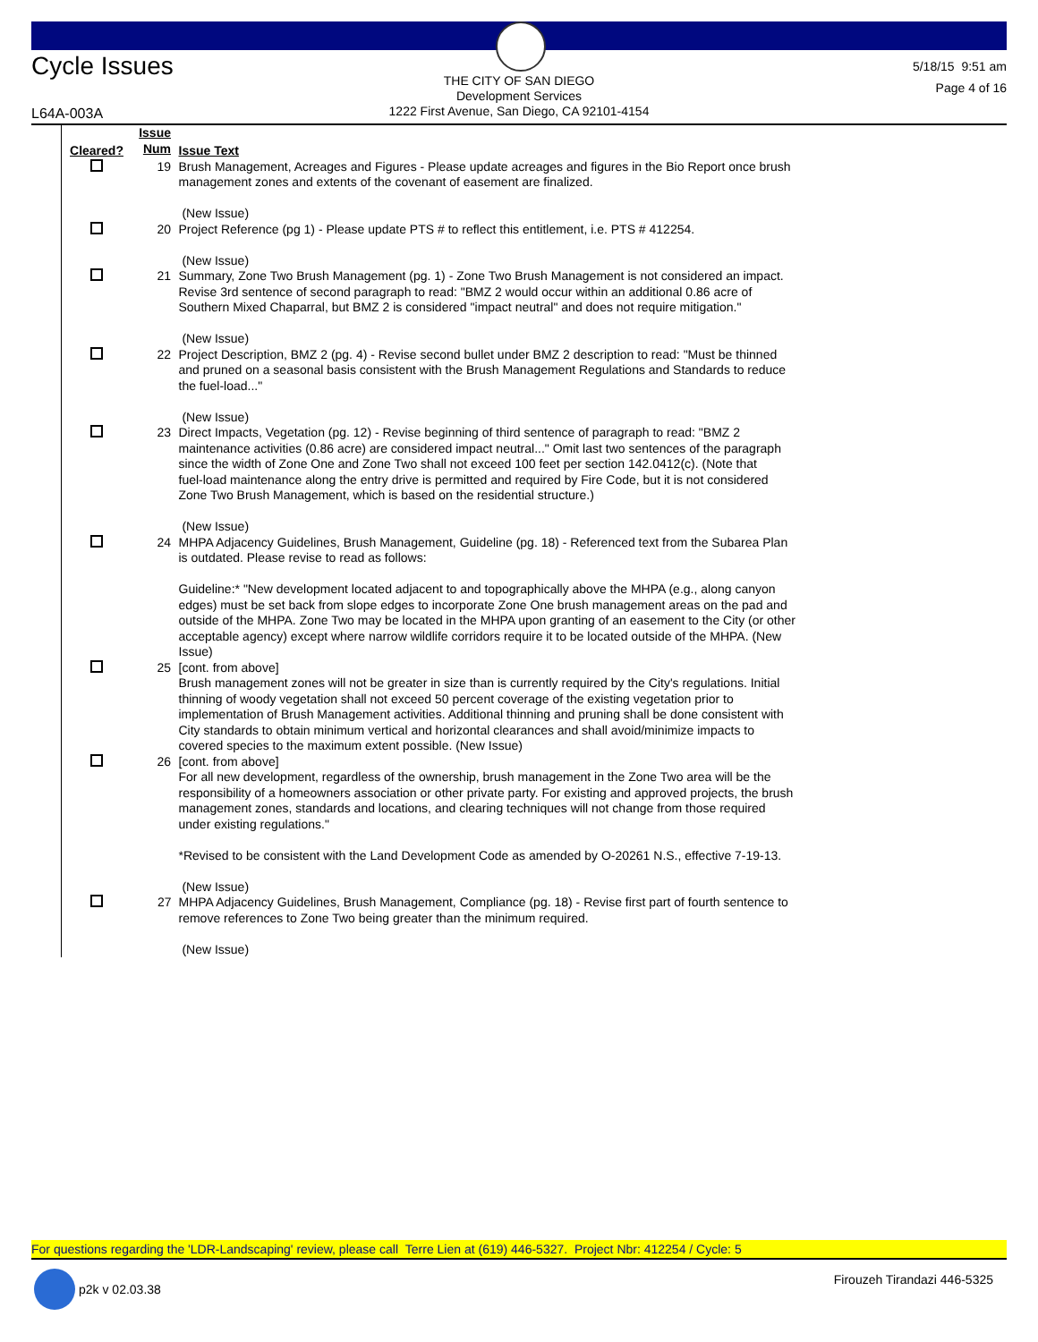Cycle Issues
THE CITY OF SAN DIEGO
Development Services
1222 First Avenue, San Diego, CA 92101-4154
5/18/15 9:51 am
Page 4 of 16
L64A-003A
| Cleared? | Issue Num | Issue Text |
| --- | --- | --- |
| | 19 | Brush Management, Acreages and Figures - Please update acreages and figures in the Bio Report once brush management zones and extents of the covenant of easement are finalized. (New Issue) |
| | 20 | Project Reference (pg 1) - Please update PTS # to reflect this entitlement, i.e. PTS # 412254. (New Issue) |
| | 21 | Summary, Zone Two Brush Management (pg. 1) - Zone Two Brush Management is not considered an impact. Revise 3rd sentence of second paragraph to read: "BMZ 2 would occur within an additional 0.86 acre of Southern Mixed Chaparral, but BMZ 2 is considered "impact neutral" and does not require mitigation." (New Issue) |
| | 22 | Project Description, BMZ 2 (pg. 4) - Revise second bullet under BMZ 2 description to read: "Must be thinned and pruned on a seasonal basis consistent with the Brush Management Regulations and Standards to reduce the fuel-load..." (New Issue) |
| | 23 | Direct Impacts, Vegetation (pg. 12) - Revise beginning of third sentence of paragraph to read: "BMZ 2 maintenance activities (0.86 acre) are considered impact neutral..." Omit last two sentences of the paragraph since the width of Zone One and Zone Two shall not exceed 100 feet per section 142.0412(c). (Note that fuel-load maintenance along the entry drive is permitted and required by Fire Code, but it is not considered Zone Two Brush Management, which is based on the residential structure.) (New Issue) |
| | 24 | MHPA Adjacency Guidelines, Brush Management, Guideline (pg. 18) - Referenced text from the Subarea Plan is outdated. Please revise to read as follows: Guideline:* "New development located adjacent to and topographically above the MHPA (e.g., along canyon edges) must be set back from slope edges to incorporate Zone One brush management areas on the pad and outside of the MHPA. Zone Two may be located in the MHPA upon granting of an easement to the City (or other acceptable agency) except where narrow wildlife corridors require it to be located outside of the MHPA. (New Issue) |
| | 25 | [cont. from above] Brush management zones will not be greater in size than is currently required by the City's regulations. Initial thinning of woody vegetation shall not exceed 50 percent coverage of the existing vegetation prior to implementation of Brush Management activities. Additional thinning and pruning shall be done consistent with City standards to obtain minimum vertical and horizontal clearances and shall avoid/minimize impacts to covered species to the maximum extent possible. (New Issue) |
| | 26 | [cont. from above] For all new development, regardless of the ownership, brush management in the Zone Two area will be the responsibility of a homeowners association or other private party. For existing and approved projects, the brush management zones, standards and locations, and clearing techniques will not change from those required under existing regulations." *Revised to be consistent with the Land Development Code as amended by O-20261 N.S., effective 7-19-13. (New Issue) |
| | 27 | MHPA Adjacency Guidelines, Brush Management, Compliance (pg. 18) - Revise first part of fourth sentence to remove references to Zone Two being greater than the minimum required. (New Issue) |
For questions regarding the 'LDR-Landscaping' review, please call Terre Lien at (619) 446-5327. Project Nbr: 412254 / Cycle: 5
p2k v 02.03.38 Firouzeh Tirandazi 446-5325